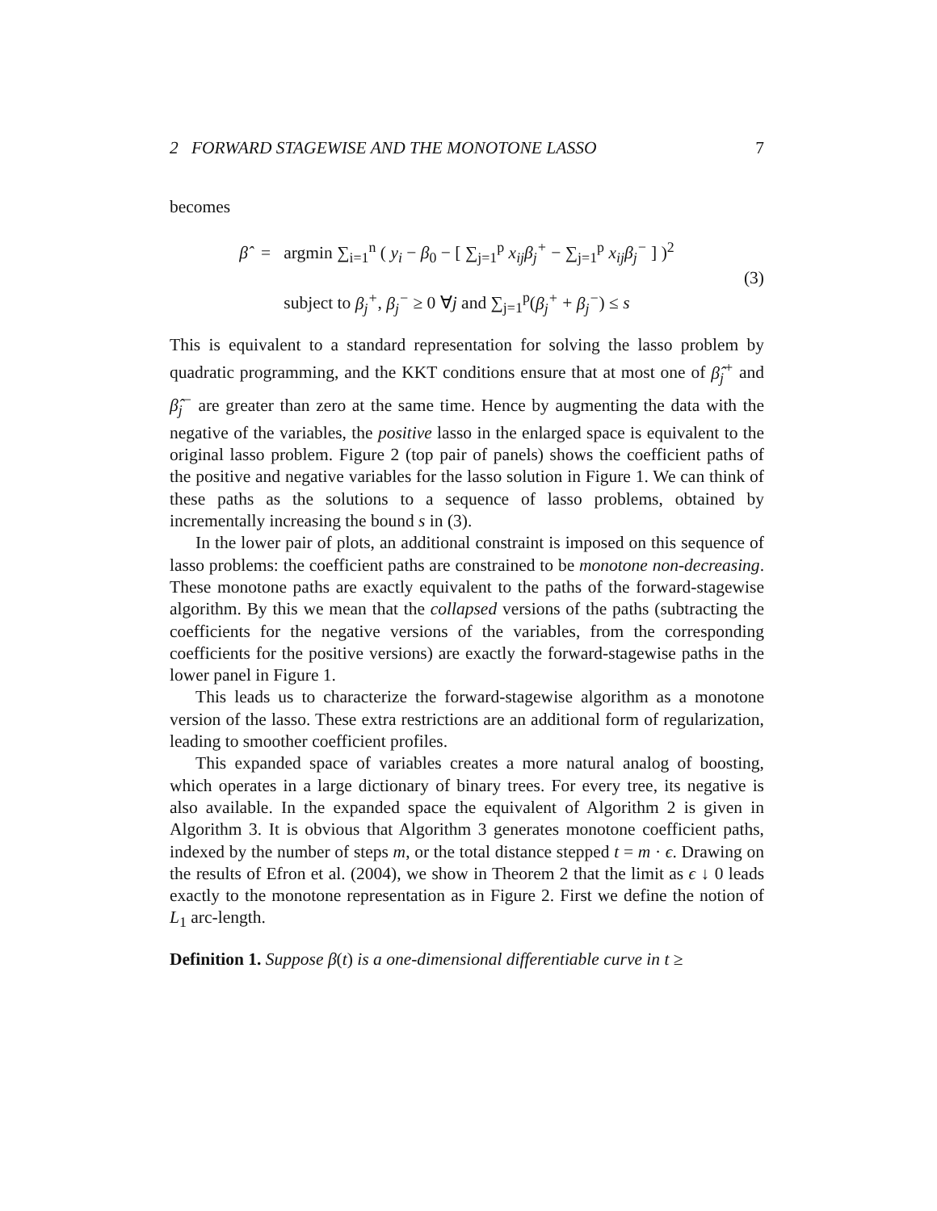2 FORWARD STAGEWISE AND THE MONOTONE LASSO 7
becomes
β̂ = argmin ∑<sub>i=1</sub><sup>n</sup> ( y<sub>i</sub> − β<sub>0</sub> − [ ∑<sub>j=1</sub><sup>p</sup> x<sub>ij</sub>β<sub>j</sub><sup>+</sup> − ∑<sub>j=1</sub><sup>p</sup> x<sub>ij</sub>β<sub>j</sub><sup>−</sup> ] )<sup>2</sup>
subject to β<sub>j</sub><sup>+</sup>, β<sub>j</sub><sup>−</sup> ≥ 0 ∀j and ∑<sub>j=1</sub><sup>p</sup>(β<sub>j</sub><sup>+</sup> + β<sub>j</sub><sup>−</sup>) ≤ s
(3)
This is equivalent to a standard representation for solving the lasso problem by quadratic programming, and the KKT conditions ensure that at most one of β̂<sub>j</sub><sup>+</sup> and β̂<sub>j</sub><sup>−</sup> are greater than zero at the same time. Hence by augmenting the data with the negative of the variables, the positive lasso in the enlarged space is equivalent to the original lasso problem. Figure 2 (top pair of panels) shows the coefficient paths of the positive and negative variables for the lasso solution in Figure 1. We can think of these paths as the solutions to a sequence of lasso problems, obtained by incrementally increasing the bound s in (3).
In the lower pair of plots, an additional constraint is imposed on this sequence of lasso problems: the coefficient paths are constrained to be monotone non-decreasing. These monotone paths are exactly equivalent to the paths of the forward-stagewise algorithm. By this we mean that the collapsed versions of the paths (subtracting the coefficients for the negative versions of the variables, from the corresponding coefficients for the positive versions) are exactly the forward-stagewise paths in the lower panel in Figure 1.
This leads us to characterize the forward-stagewise algorithm as a monotone version of the lasso. These extra restrictions are an additional form of regularization, leading to smoother coefficient profiles.
This expanded space of variables creates a more natural analog of boosting, which operates in a large dictionary of binary trees. For every tree, its negative is also available. In the expanded space the equivalent of Algorithm 2 is given in Algorithm 3. It is obvious that Algorithm 3 generates monotone coefficient paths, indexed by the number of steps m, or the total distance stepped t = m · ϵ. Drawing on the results of Efron et al. (2004), we show in Theorem 2 that the limit as ϵ ↓ 0 leads exactly to the monotone representation as in Figure 2. First we define the notion of L<sub>1</sub> arc-length.
Definition 1. Suppose β(t) is a one-dimensional differentiable curve in t ≥